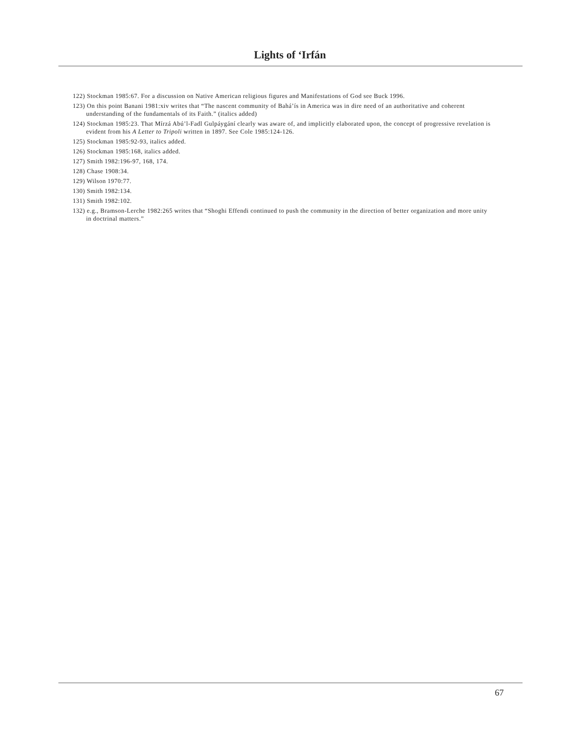Lights of ‘Irfán
122) Stockman 1985:67. For a discussion on Native American religious figures and Manifestations of God see Buck 1996.
123) On this point Banani 1981:xiv writes that “The nascent community of Bahá’ís in America was in dire need of an authoritative and coherent understanding of the fundamentals of its Faith.” (italics added)
124) Stockman 1985:23. That Mírzá Abú’l-Fadl Gulpáygání clearly was aware of, and implicitly elaborated upon, the concept of progressive revelation is evident from his A Letter to Tripoli written in 1897. See Cole 1985:124-126.
125) Stockman 1985:92-93, italics added.
126) Stockman 1985:168, italics added.
127) Smith 1982:196-97, 168, 174.
128) Chase 1908:34.
129) Wilson 1970:77.
130) Smith 1982:134.
131) Smith 1982:102.
132) e.g., Bramson-Lerche 1982:265 writes that “Shoghi Effendi continued to push the community in the direction of better organization and more unity in doctrinal matters.”
67